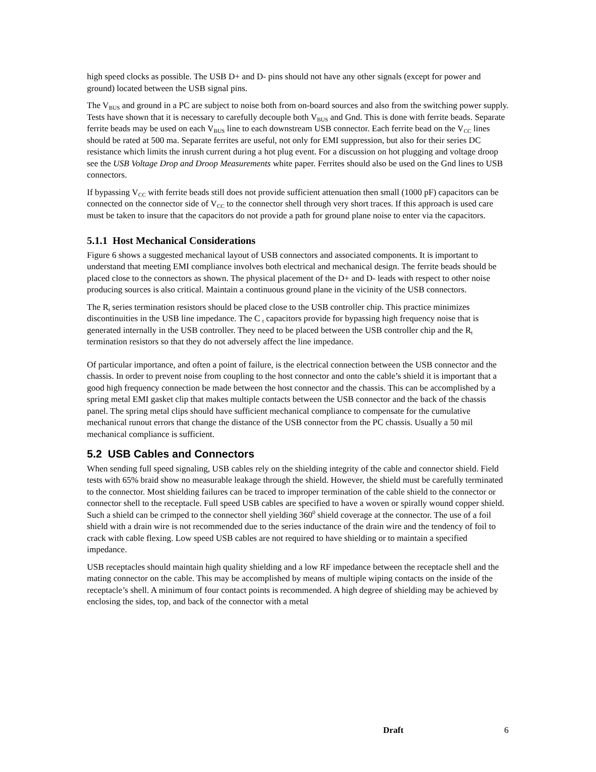high speed clocks as possible. The USB D+ and D- pins should not have any other signals (except for power and ground) located between the USB signal pins.
The V<sub>BUS</sub> and ground in a PC are subject to noise both from on-board sources and also from the switching power supply. Tests have shown that it is necessary to carefully decouple both V<sub>BUS</sub> and Gnd. This is done with ferrite beads. Separate ferrite beads may be used on each V<sub>BUS</sub> line to each downstream USB connector. Each ferrite bead on the V<sub>CC</sub> lines should be rated at 500 ma. Separate ferrites are useful, not only for EMI suppression, but also for their series DC resistance which limits the inrush current during a hot plug event. For a discussion on hot plugging and voltage droop see the USB Voltage Drop and Droop Measurements white paper. Ferrites should also be used on the Gnd lines to USB connectors.
If bypassing V<sub>CC</sub> with ferrite beads still does not provide sufficient attenuation then small (1000 pF) capacitors can be connected on the connector side of V<sub>CC</sub> to the connector shell through very short traces. If this approach is used care must be taken to insure that the capacitors do not provide a path for ground plane noise to enter via the capacitors.
5.1.1 Host Mechanical Considerations
Figure 6 shows a suggested mechanical layout of USB connectors and associated components. It is important to understand that meeting EMI compliance involves both electrical and mechanical design. The ferrite beads should be placed close to the connectors as shown. The physical placement of the D+ and D- leads with respect to other noise producing sources is also critical. Maintain a continuous ground plane in the vicinity of the USB connectors.
The R<sub>t</sub> series termination resistors should be placed close to the USB controller chip. This practice minimizes discontinuities in the USB line impedance. The C <sub>t</sub> capacitors provide for bypassing high frequency noise that is generated internally in the USB controller. They need to be placed between the USB controller chip and the R<sub>t</sub> termination resistors so that they do not adversely affect the line impedance.
Of particular importance, and often a point of failure, is the electrical connection between the USB connector and the chassis. In order to prevent noise from coupling to the host connector and onto the cable’s shield it is important that a good high frequency connection be made between the host connector and the chassis. This can be accomplished by a spring metal EMI gasket clip that makes multiple contacts between the USB connector and the back of the chassis panel. The spring metal clips should have sufficient mechanical compliance to compensate for the cumulative mechanical runout errors that change the distance of the USB connector from the PC chassis. Usually a 50 mil mechanical compliance is sufficient.
5.2 USB Cables and Connectors
When sending full speed signaling, USB cables rely on the shielding integrity of the cable and connector shield. Field tests with 65% braid show no measurable leakage through the shield. However, the shield must be carefully terminated to the connector. Most shielding failures can be traced to improper termination of the cable shield to the connector or connector shell to the receptacle. Full speed USB cables are specified to have a woven or spirally wound copper shield. Such a shield can be crimped to the connector shell yielding 360<sup>0</sup> shield coverage at the connector. The use of a foil shield with a drain wire is not recommended due to the series inductance of the drain wire and the tendency of foil to crack with cable flexing. Low speed USB cables are not required to have shielding or to maintain a specified impedance.
USB receptacles should maintain high quality shielding and a low RF impedance between the receptacle shell and the mating connector on the cable. This may be accomplished by means of multiple wiping contacts on the inside of the receptacle’s shell. A minimum of four contact points is recommended. A high degree of shielding may be achieved by enclosing the sides, top, and back of the connector with a metal
Draft 6